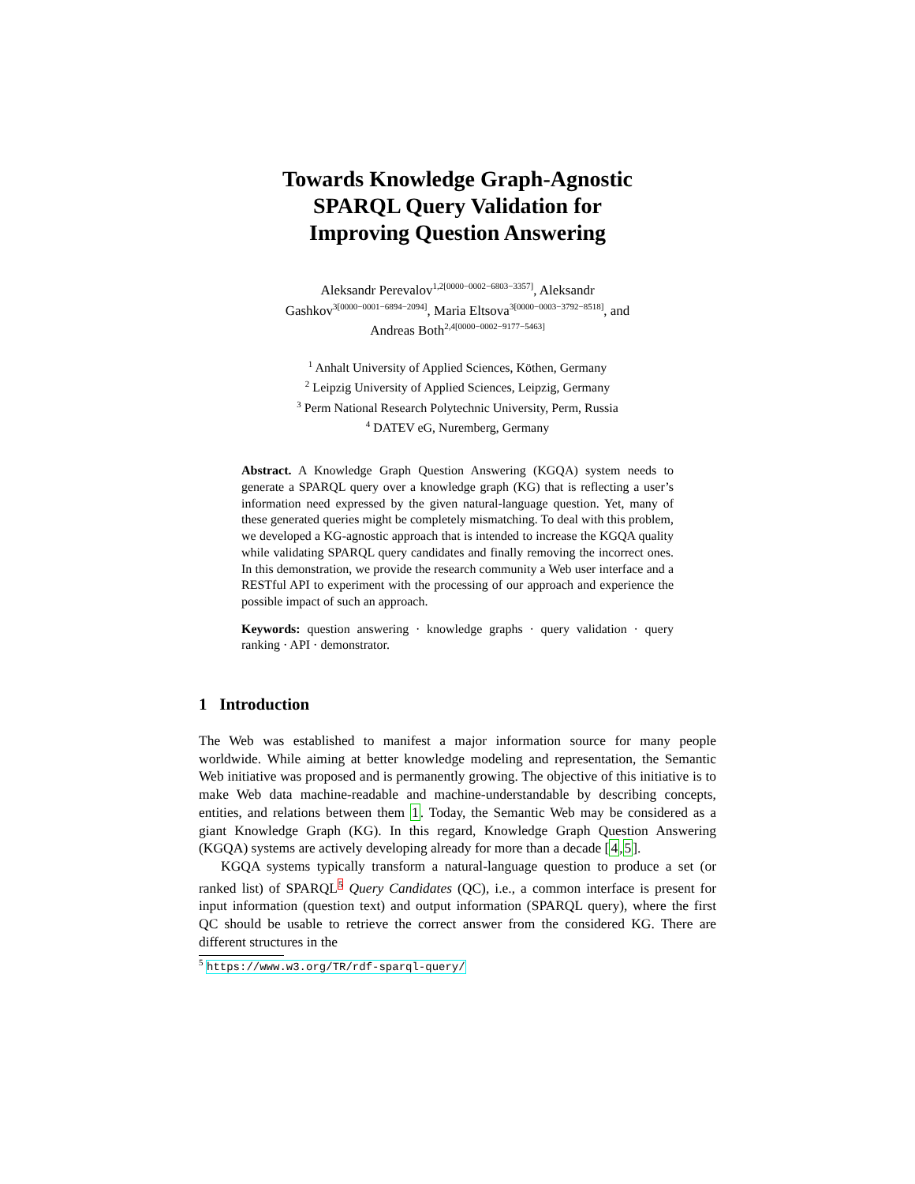Towards Knowledge Graph-Agnostic
SPARQL Query Validation for
Improving Question Answering
Aleksandr Perevalov<sup>1,2[0000−0002−6803−3357]</sup>, Aleksandr
Gashkov<sup>3[0000−0001−6894−2094]</sup>, Maria Eltsova<sup>3[0000−0003−3792−8518]</sup>, and
Andreas Both<sup>2,4[0000−0002−9177−5463]</sup>
<sup>1</sup> Anhalt University of Applied Sciences, Köthen, Germany
<sup>2</sup> Leipzig University of Applied Sciences, Leipzig, Germany
<sup>3</sup> Perm National Research Polytechnic University, Perm, Russia
<sup>4</sup> DATEV eG, Nuremberg, Germany
Abstract. A Knowledge Graph Question Answering (KGQA) system needs to generate a SPARQL query over a knowledge graph (KG) that is reflecting a user’s information need expressed by the given natural-language question. Yet, many of these generated queries might be completely mismatching. To deal with this problem, we developed a KG-agnostic approach that is intended to increase the KGQA quality while validating SPARQL query candidates and finally removing the incorrect ones. In this demonstration, we provide the research community a Web user interface and a RESTful API to experiment with the processing of our approach and experience the possible impact of such an approach.
Keywords: question answering · knowledge graphs · query validation · query ranking · API · demonstrator.
1 Introduction
The Web was established to manifest a major information source for many people worldwide. While aiming at better knowledge modeling and representation, the Semantic Web initiative was proposed and is permanently growing. The objective of this initiative is to make Web data machine-readable and machine-understandable by describing concepts, entities, and relations between them 1. Today, the Semantic Web may be considered as a giant Knowledge Graph (KG). In this regard, Knowledge Graph Question Answering (KGQA) systems are actively developing already for more than a decade [4,5].
KGQA systems typically transform a natural-language question to produce a set (or ranked list) of SPARQL<sup>5</sup> Query Candidates (QC), i.e., a common interface is present for input information (question text) and output information (SPARQL query), where the first QC should be usable to retrieve the correct answer from the considered KG. There are different structures in the
<sup>5</sup> https://www.w3.org/TR/rdf-sparql-query/